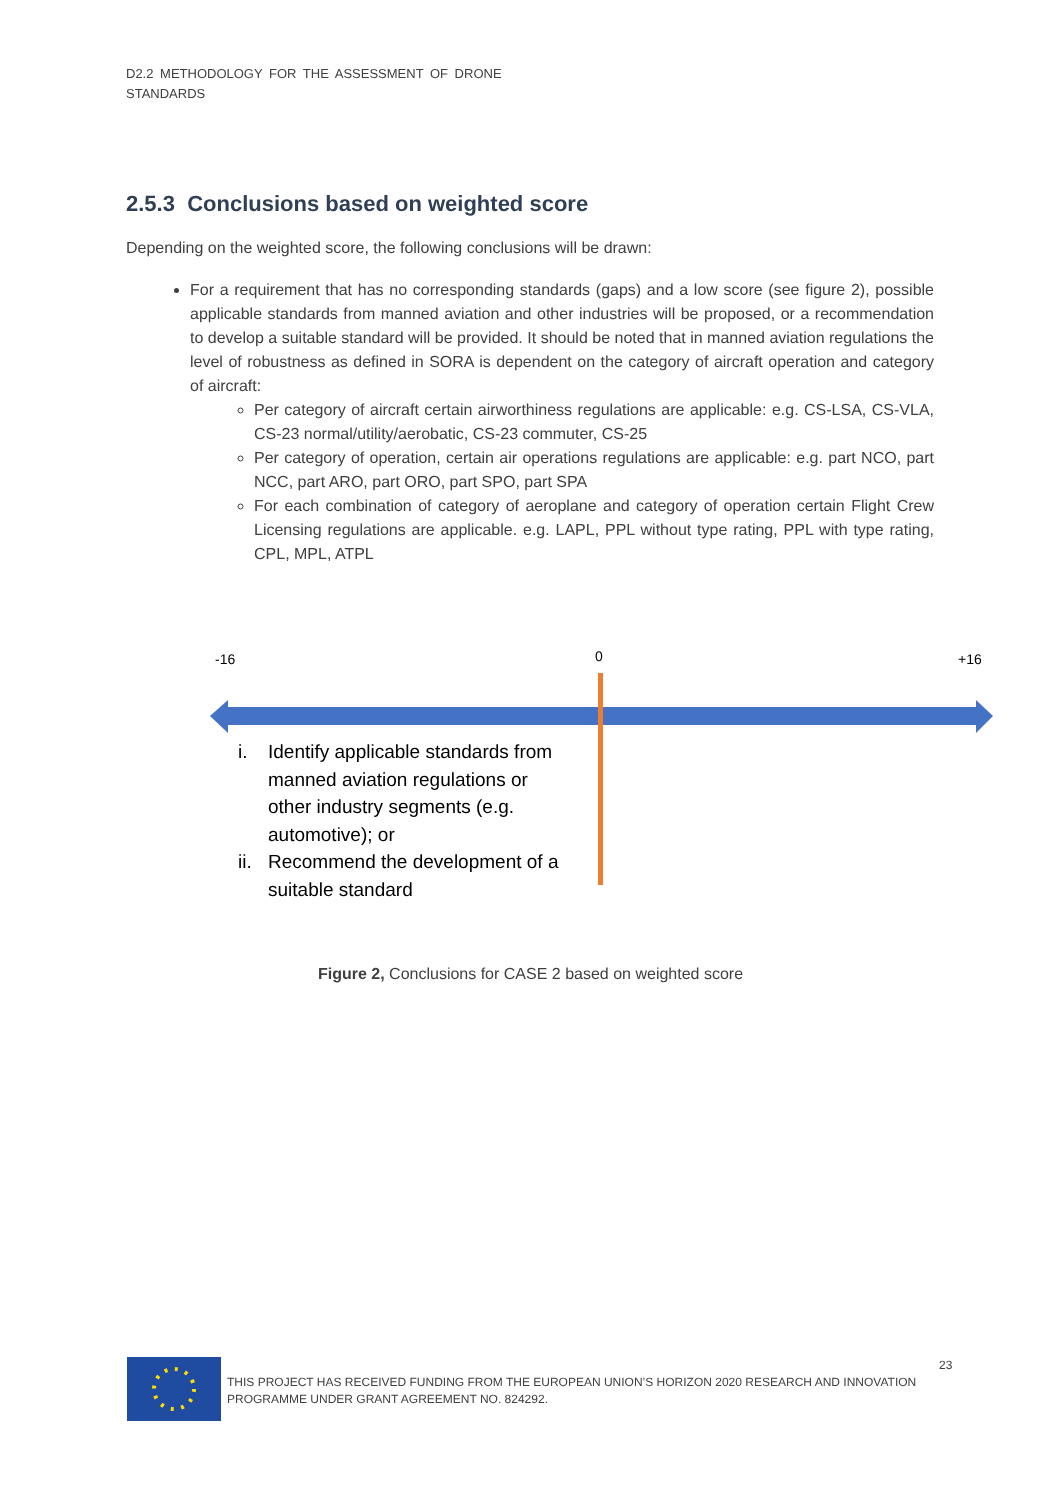D2.2 METHODOLOGY FOR THE ASSESSMENT OF DRONE
STANDARDS
2.5.3 Conclusions based on weighted score
Depending on the weighted score, the following conclusions will be drawn:
For a requirement that has no corresponding standards (gaps) and a low score (see figure 2), possible applicable standards from manned aviation and other industries will be proposed, or a recommendation to develop a suitable standard will be provided. It should be noted that in manned aviation regulations the level of robustness as defined in SORA is dependent on the category of aircraft operation and category of aircraft:
Per category of aircraft certain airworthiness regulations are applicable: e.g. CS-LSA, CS-VLA, CS-23 normal/utility/aerobatic, CS-23 commuter, CS-25
Per category of operation, certain air operations regulations are applicable: e.g. part NCO, part NCC, part ARO, part ORO, part SPO, part SPA
For each combination of category of aeroplane and category of operation certain Flight Crew Licensing regulations are applicable. e.g. LAPL, PPL without type rating, PPL with type rating, CPL, MPL, ATPL
-16 0 +16
i. Identify applicable standards from manned aviation regulations or other industry segments (e.g. automotive); or
ii. Recommend the development of a suitable standard
Figure 2, Conclusions for CASE 2 based on weighted score
THIS PROJECT HAS RECEIVED FUNDING FROM THE EUROPEAN UNION’S HORIZON 2020 RESEARCH AND INNOVATION PROGRAMME UNDER GRANT AGREEMENT NO. 824292.
23